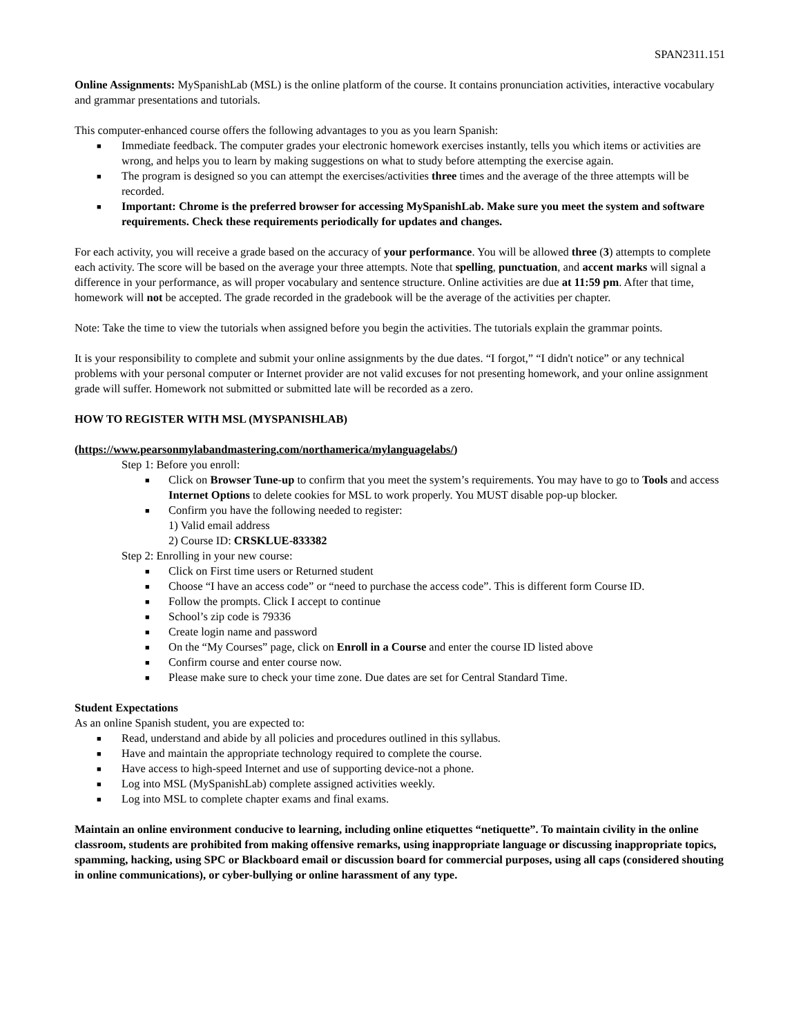SPAN2311.151
Online Assignments: MySpanishLab (MSL) is the online platform of the course. It contains pronunciation activities, interactive vocabulary and grammar presentations and tutorials.
This computer-enhanced course offers the following advantages to you as you learn Spanish:
■ Immediate feedback. The computer grades your electronic homework exercises instantly, tells you which items or activities are wrong, and helps you to learn by making suggestions on what to study before attempting the exercise again.
■ The program is designed so you can attempt the exercises/activities three times and the average of the three attempts will be recorded.
■ Important: Chrome is the preferred browser for accessing MySpanishLab. Make sure you meet the system and software requirements. Check these requirements periodically for updates and changes.
For each activity, you will receive a grade based on the accuracy of your performance. You will be allowed three (3) attempts to complete each activity. The score will be based on the average your three attempts. Note that spelling, punctuation, and accent marks will signal a difference in your performance, as will proper vocabulary and sentence structure. Online activities are due at 11:59 pm. After that time, homework will not be accepted. The grade recorded in the gradebook will be the average of the activities per chapter.
Note: Take the time to view the tutorials when assigned before you begin the activities. The tutorials explain the grammar points.
It is your responsibility to complete and submit your online assignments by the due dates. “I forgot,” “I didn't notice” or any technical problems with your personal computer or Internet provider are not valid excuses for not presenting homework, and your online assignment grade will suffer. Homework not submitted or submitted late will be recorded as a zero.
HOW TO REGISTER WITH MSL (MYSPANISHLAB)
(https://www.pearsonmylabandmastering.com/northamerica/mylanguagelabs/)
Step 1: Before you enroll:
■ Click on Browser Tune-up to confirm that you meet the system’s requirements. You may have to go to Tools and access Internet Options to delete cookies for MSL to work properly. You MUST disable pop-up blocker.
■ Confirm you have the following needed to register:
1) Valid email address
2) Course ID: CRSKLUE-833382
Step 2: Enrolling in your new course:
■ Click on First time users or Returned student
■ Choose “I have an access code” or “need to purchase the access code”. This is different form Course ID.
■ Follow the prompts. Click I accept to continue
■ School’s zip code is 79336
■ Create login name and password
■ On the “My Courses” page, click on Enroll in a Course and enter the course ID listed above
■ Confirm course and enter course now.
■ Please make sure to check your time zone. Due dates are set for Central Standard Time.
Student Expectations
As an online Spanish student, you are expected to:
■ Read, understand and abide by all policies and procedures outlined in this syllabus.
■ Have and maintain the appropriate technology required to complete the course.
■ Have access to high-speed Internet and use of supporting device-not a phone.
■ Log into MSL (MySpanishLab) complete assigned activities weekly.
■ Log into MSL to complete chapter exams and final exams.
Maintain an online environment conducive to learning, including online etiquettes “netiquette”. To maintain civility in the online classroom, students are prohibited from making offensive remarks, using inappropriate language or discussing inappropriate topics, spamming, hacking, using SPC or Blackboard email or discussion board for commercial purposes, using all caps (considered shouting in online communications), or cyber-bullying or online harassment of any type.